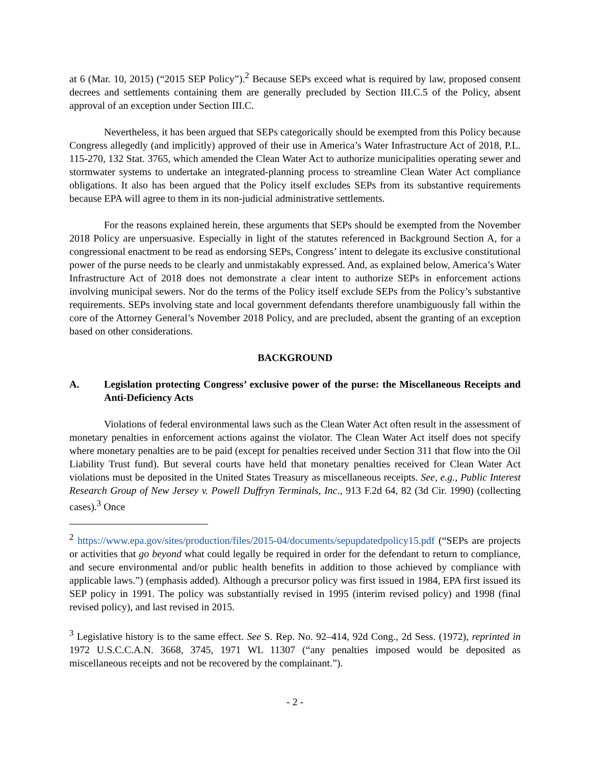at 6 (Mar. 10, 2015) (“2015 SEP Policy”).<sup>2</sup> Because SEPs exceed what is required by law, proposed consent decrees and settlements containing them are generally precluded by Section III.C.5 of the Policy, absent approval of an exception under Section III.C.
Nevertheless, it has been argued that SEPs categorically should be exempted from this Policy because Congress allegedly (and implicitly) approved of their use in America’s Water Infrastructure Act of 2018, P.L. 115-270, 132 Stat. 3765, which amended the Clean Water Act to authorize municipalities operating sewer and stormwater systems to undertake an integrated-planning process to streamline Clean Water Act compliance obligations. It also has been argued that the Policy itself excludes SEPs from its substantive requirements because EPA will agree to them in its non-judicial administrative settlements.
For the reasons explained herein, these arguments that SEPs should be exempted from the November 2018 Policy are unpersuasive. Especially in light of the statutes referenced in Background Section A, for a congressional enactment to be read as endorsing SEPs, Congress’ intent to delegate its exclusive constitutional power of the purse needs to be clearly and unmistakably expressed. And, as explained below, America’s Water Infrastructure Act of 2018 does not demonstrate a clear intent to authorize SEPs in enforcement actions involving municipal sewers. Nor do the terms of the Policy itself exclude SEPs from the Policy’s substantive requirements. SEPs involving state and local government defendants therefore unambiguously fall within the core of the Attorney General’s November 2018 Policy, and are precluded, absent the granting of an exception based on other considerations.
BACKGROUND
A. Legislation protecting Congress’ exclusive power of the purse: the Miscellaneous Receipts and Anti-Deficiency Acts
Violations of federal environmental laws such as the Clean Water Act often result in the assessment of monetary penalties in enforcement actions against the violator. The Clean Water Act itself does not specify where monetary penalties are to be paid (except for penalties received under Section 311 that flow into the Oil Liability Trust fund). But several courts have held that monetary penalties received for Clean Water Act violations must be deposited in the United States Treasury as miscellaneous receipts. See, e.g., Public Interest Research Group of New Jersey v. Powell Duffryn Terminals, Inc., 913 F.2d 64, 82 (3d Cir. 1990) (collecting cases).<sup>3</sup> Once
<sup>2</sup> https://www.epa.gov/sites/production/files/2015-04/documents/sepupdatedpolicy15.pdf (“SEPs are projects or activities that go beyond what could legally be required in order for the defendant to return to compliance, and secure environmental and/or public health benefits in addition to those achieved by compliance with applicable laws.”) (emphasis added). Although a precursor policy was first issued in 1984, EPA first issued its SEP policy in 1991. The policy was substantially revised in 1995 (interim revised policy) and 1998 (final revised policy), and last revised in 2015.
<sup>3</sup> Legislative history is to the same effect. See S. Rep. No. 92–414, 92d Cong., 2d Sess. (1972), reprinted in 1972 U.S.C.C.A.N. 3668, 3745, 1971 WL 11307 (“any penalties imposed would be deposited as miscellaneous receipts and not be recovered by the complainant.”).
- 2 -